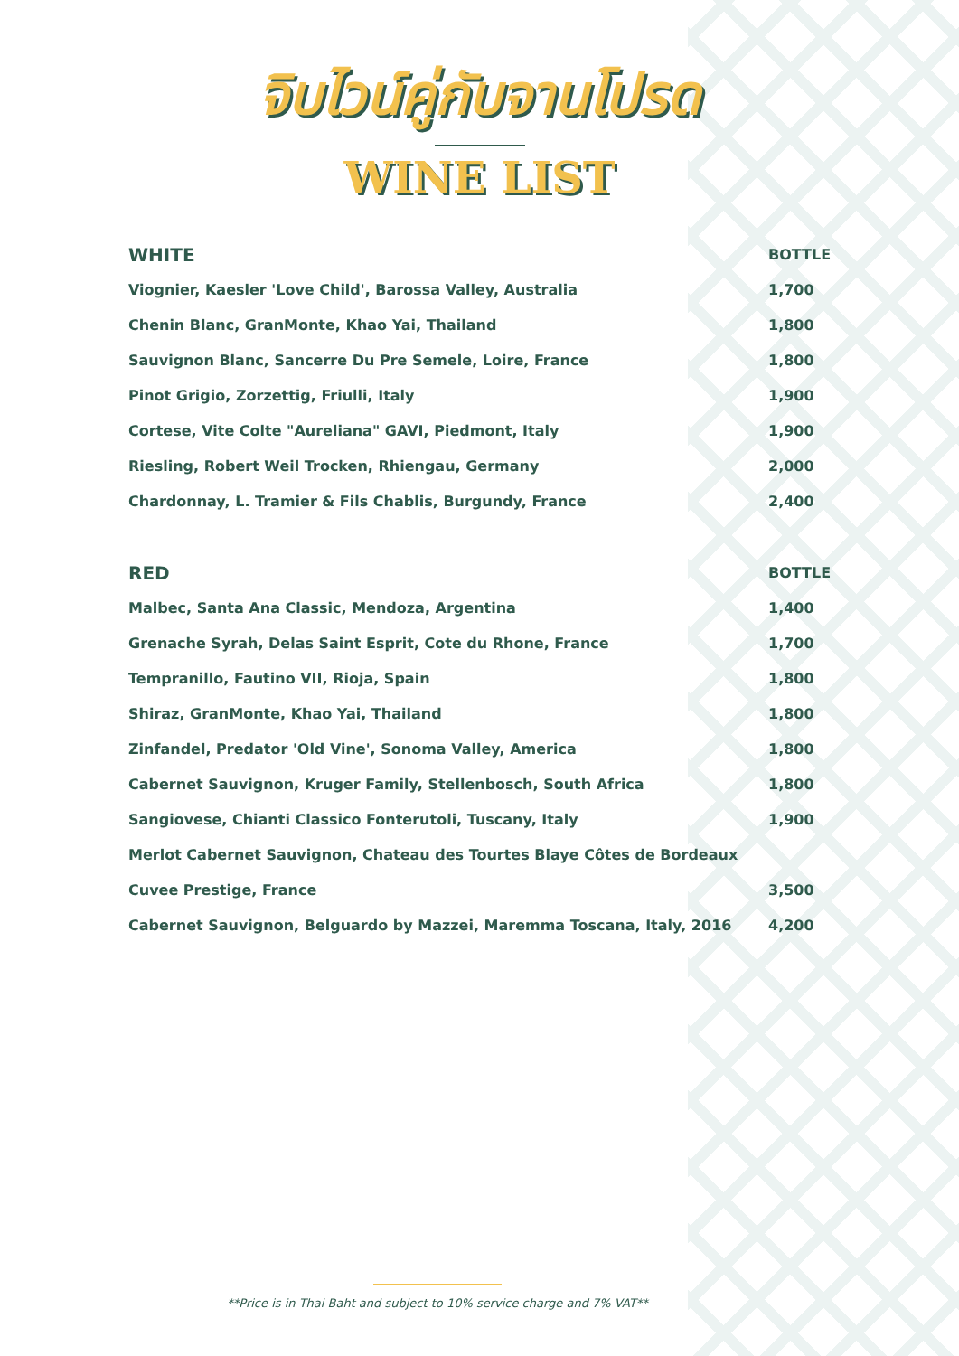จิบไวน์คู่กับจานโปรด
WINE LIST
| WHITE | BOTTLE |
| --- | --- |
| Viognier, Kaesler 'Love Child', Barossa Valley, Australia | 1,700 |
| Chenin Blanc, GranMonte, Khao Yai, Thailand | 1,800 |
| Sauvignon Blanc, Sancerre Du Pre Semele, Loire, France | 1,800 |
| Pinot Grigio, Zorzettig, Friulli, Italy | 1,900 |
| Cortese, Vite Colte "Aureliana" GAVI, Piedmont, Italy | 1,900 |
| Riesling, Robert Weil Trocken, Rhiengau, Germany | 2,000 |
| Chardonnay, L. Tramier & Fils Chablis, Burgundy, France | 2,400 |
| RED | BOTTLE |
| Malbec, Santa Ana Classic, Mendoza, Argentina | 1,400 |
| Grenache Syrah, Delas Saint Esprit, Cote du Rhone, France | 1,700 |
| Tempranillo, Fautino VII, Rioja, Spain | 1,800 |
| Shiraz, GranMonte, Khao Yai, Thailand | 1,800 |
| Zinfandel, Predator 'Old Vine', Sonoma Valley, America | 1,800 |
| Cabernet Sauvignon, Kruger Family, Stellenbosch, South Africa | 1,800 |
| Sangiovese, Chianti Classico Fonterutoli, Tuscany, Italy | 1,900 |
| Merlot Cabernet Sauvignon, Chateau des Tourtes Blaye Côtes de Bordeaux | |
| Cuvee Prestige, France | 3,500 |
| Cabernet Sauvignon, Belguardo by Mazzei, Maremma Toscana, Italy, 2016 | 4,200 |
**Price is in Thai Baht and subject to 10% service charge and 7% VAT**